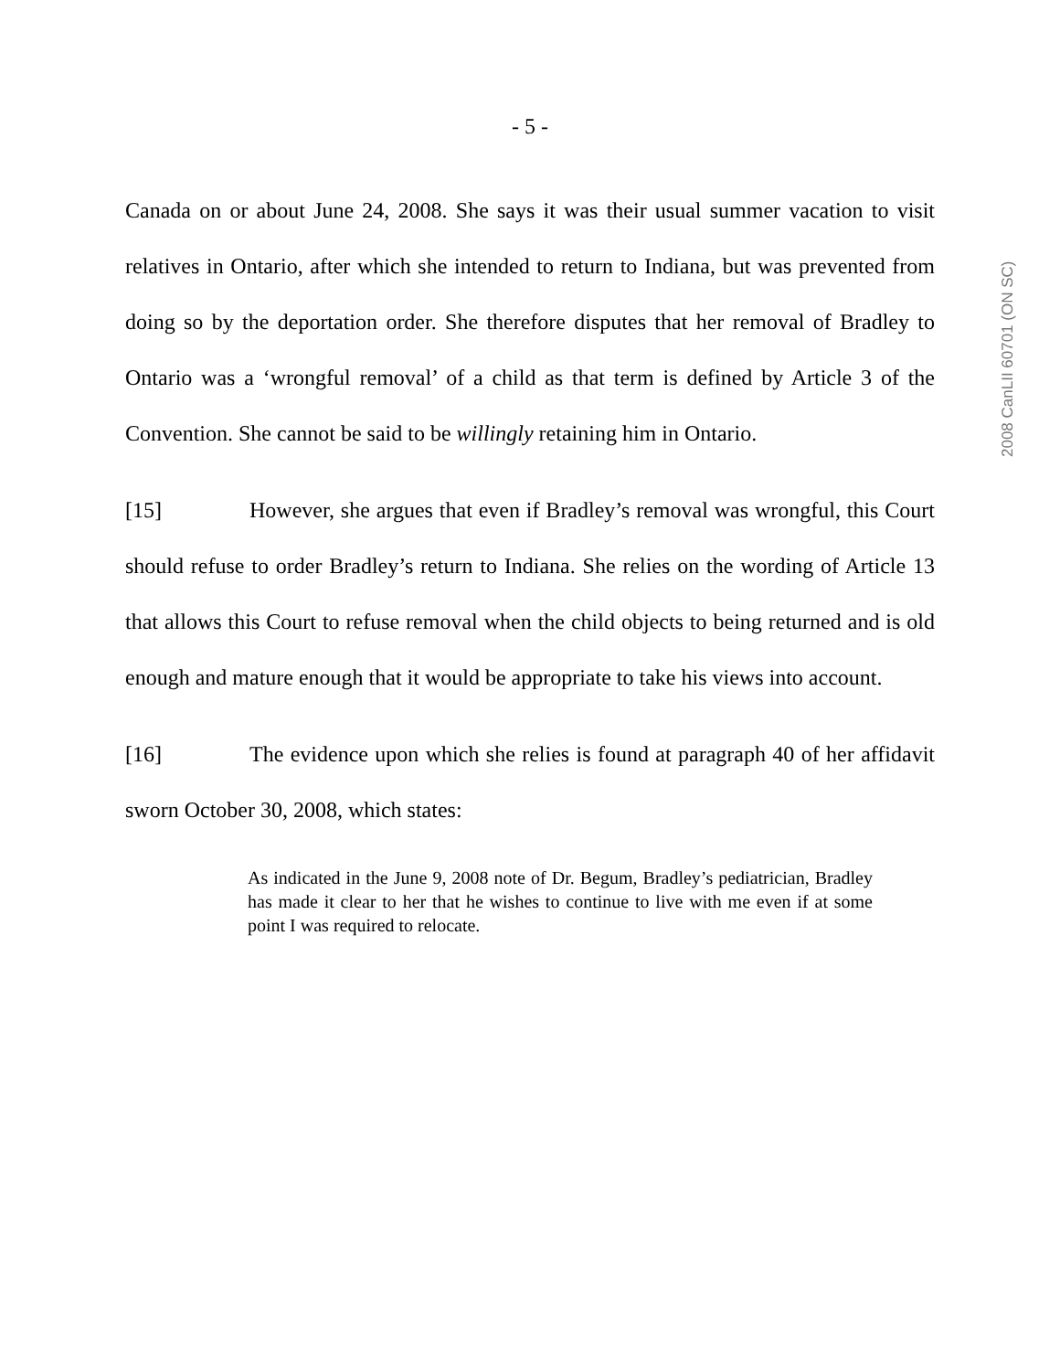- 5 -
2008 CanLII 60701 (ON SC)
Canada on or about June 24, 2008. She says it was their usual summer vacation to visit relatives in Ontario, after which she intended to return to Indiana, but was prevented from doing so by the deportation order. She therefore disputes that her removal of Bradley to Ontario was a ‘wrongful removal’ of a child as that term is defined by Article 3 of the Convention. She cannot be said to be willingly retaining him in Ontario.
[15] However, she argues that even if Bradley’s removal was wrongful, this Court should refuse to order Bradley’s return to Indiana. She relies on the wording of Article 13 that allows this Court to refuse removal when the child objects to being returned and is old enough and mature enough that it would be appropriate to take his views into account.
[16] The evidence upon which she relies is found at paragraph 40 of her affidavit sworn October 30, 2008, which states:
As indicated in the June 9, 2008 note of Dr. Begum, Bradley’s pediatrician, Bradley has made it clear to her that he wishes to continue to live with me even if at some point I was required to relocate.